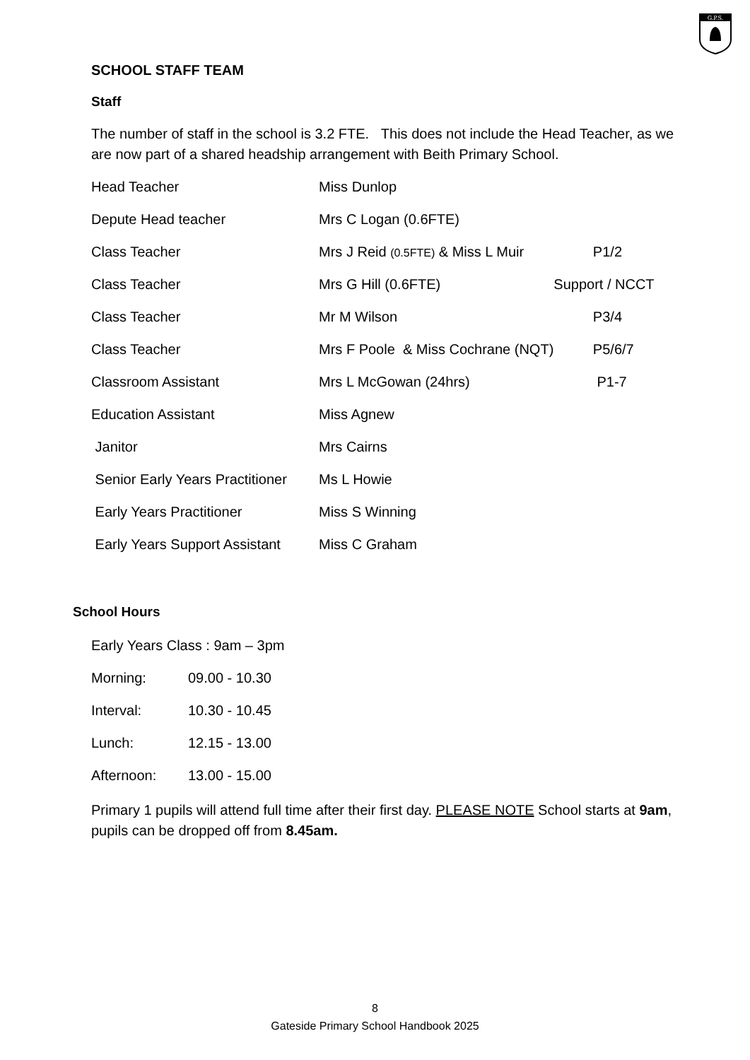G.P.S.
SCHOOL STAFF TEAM
Staff
The number of staff in the school is 3.2 FTE. This does not include the Head Teacher, as we are now part of a shared headship arrangement with Beith Primary School.
| Head Teacher | Miss Dunlop | |
| Depute Head teacher | Mrs C Logan (0.6FTE) | |
| Class Teacher | Mrs J Reid (0.5FTE) & Miss L Muir | P1/2 |
| Class Teacher | Mrs G Hill (0.6FTE) | Support / NCCT |
| Class Teacher | Mr M Wilson | P3/4 |
| Class Teacher | Mrs F Poole & Miss Cochrane (NQT) | P5/6/7 |
| Classroom Assistant | Mrs L McGowan (24hrs) | P1-7 |
| Education Assistant | Miss Agnew | |
| Janitor | Mrs Cairns | |
| Senior Early Years Practitioner | Ms L Howie | |
| Early Years Practitioner | Miss S Winning | |
| Early Years Support Assistant | Miss C Graham | |
School Hours
Early Years Class : 9am – 3pm
| Morning: | 09.00 - 10.30 |
| Interval: | 10.30 - 10.45 |
| Lunch: | 12.15 - 13.00 |
| Afternoon: | 13.00 - 15.00 |
Primary 1 pupils will attend full time after their first day. PLEASE NOTE School starts at 9am, pupils can be dropped off from 8.45am.
8
Gateside Primary School Handbook 2025